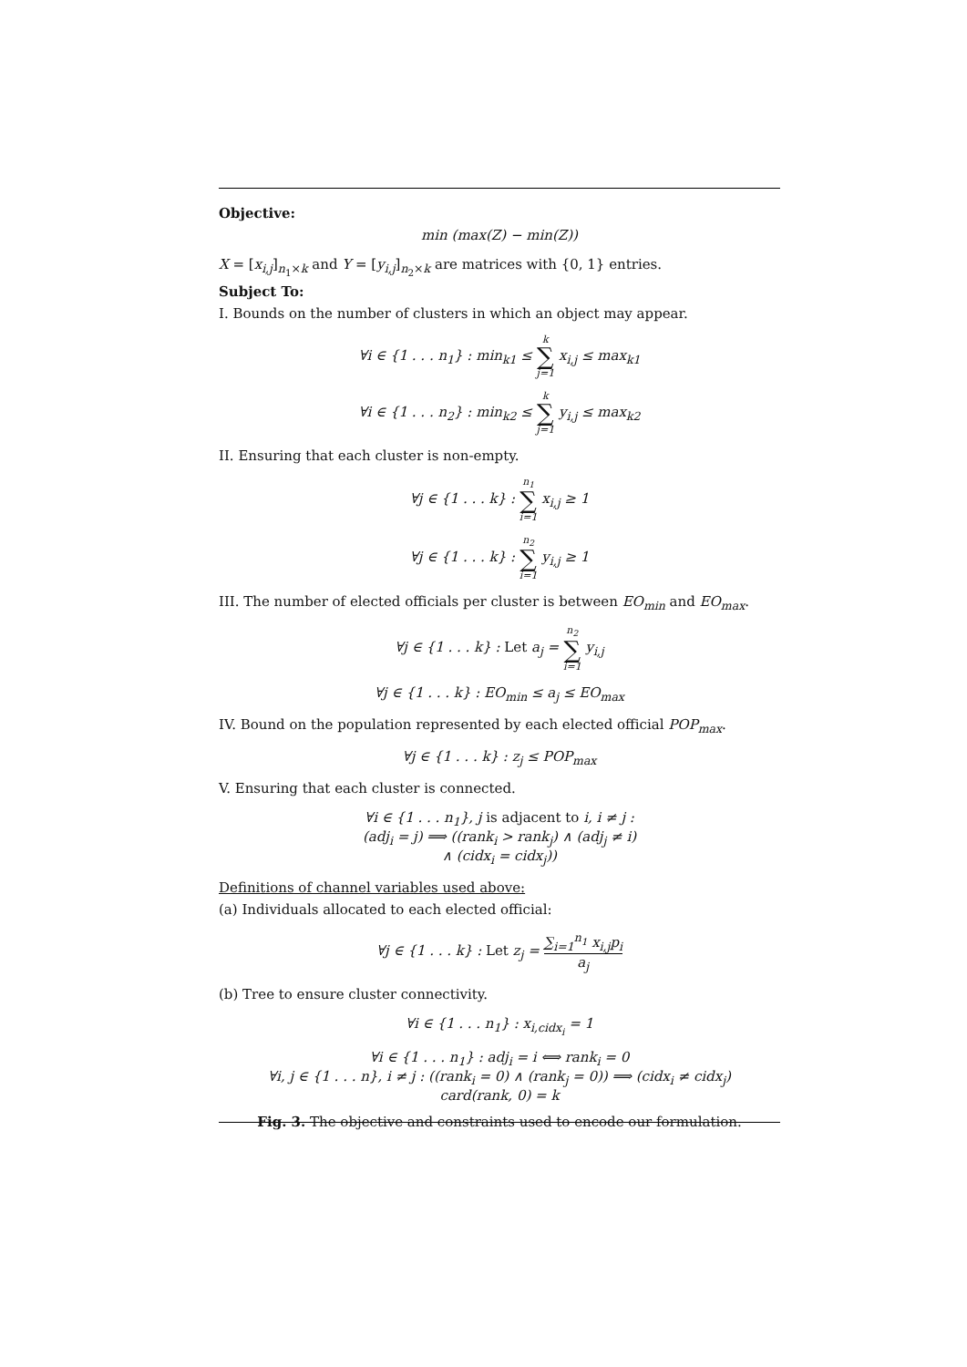Objective:
min (max(Z) − min(Z))
X = [x<sub>i,j</sub>]<sub>n<sub>1</sub>×k</sub> and Y = [y<sub>i,j</sub>]<sub>n<sub>2</sub>×k</sub> are matrices with {0, 1} entries.
Subject To:
I. Bounds on the number of clusters in which an object may appear.
∀i ∈ {1 . . . n<sub>1</sub>} : min<sub>k1</sub> ≤ k ∑ j=1 x<sub>i,j</sub> ≤ max<sub>k1</sub>
∀i ∈ {1 . . . n<sub>2</sub>} : min<sub>k2</sub> ≤ k ∑ j=1 y<sub>i,j</sub> ≤ max<sub>k2</sub>
II. Ensuring that each cluster is non-empty.
∀j ∈ {1 . . . k} : n<sub>1</sub> ∑ i=1 x<sub>i,j</sub> ≥ 1
∀j ∈ {1 . . . k} : n<sub>2</sub> ∑ i=1 y<sub>i,j</sub> ≥ 1
III. The number of elected officials per cluster is between EO<sub>min</sub> and EO<sub>max</sub>.
∀j ∈ {1 . . . k} : Let a<sub>j</sub> = n<sub>2</sub> ∑ i=1 y<sub>i,j</sub>
∀j ∈ {1 . . . k} : EO<sub>min</sub> ≤ a<sub>j</sub> ≤ EO<sub>max</sub>
IV. Bound on the population represented by each elected official POP<sub>max</sub>.
∀j ∈ {1 . . . k} : z<sub>j</sub> ≤ POP<sub>max</sub>
V. Ensuring that each cluster is connected.
∀i ∈ {1 . . . n<sub>1</sub>}, j is adjacent to i, i ≠ j :
(adj<sub>i</sub> = j) ⟹ ((rank<sub>i</sub> > rank<sub>j</sub>) ∧ (adj<sub>j</sub> ≠ i)
∧ (cidx<sub>i</sub> = cidx<sub>j</sub>))
Definitions of channel variables used above:
(a) Individuals allocated to each elected official:
∀j ∈ {1 . . . k} : Let z<sub>j</sub> = ∑<sub>i=1</sub><sup>n<sub>1</sub></sup> x<sub>i,j</sub>p<sub>i</sub> a<sub>j</sub>
(b) Tree to ensure cluster connectivity.
∀i ∈ {1 . . . n<sub>1</sub>} : x<sub>i,cidx<sub>i</sub></sub> = 1
∀i ∈ {1 . . . n<sub>1</sub>} : adj<sub>i</sub> = i ⟺ rank<sub>i</sub> = 0
∀i, j ∈ {1 . . . n}, i ≠ j : ((rank<sub>i</sub> = 0) ∧ (rank<sub>j</sub> = 0)) ⟹ (cidx<sub>i</sub> ≠ cidx<sub>j</sub>)
card(rank, 0) = k
Fig. 3. The objective and constraints used to encode our formulation.